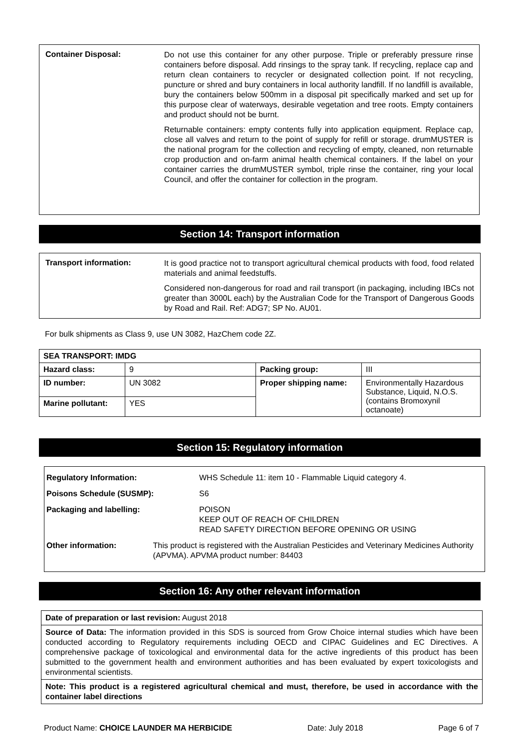Container Disposal:
Do not use this container for any other purpose. Triple or preferably pressure rinse containers before disposal. Add rinsings to the spray tank. If recycling, replace cap and return clean containers to recycler or designated collection point. If not recycling, puncture or shred and bury containers in local authority landfill. If no landfill is available, bury the containers below 500mm in a disposal pit specifically marked and set up for this purpose clear of waterways, desirable vegetation and tree roots. Empty containers and product should not be burnt.
Returnable containers: empty contents fully into application equipment. Replace cap, close all valves and return to the point of supply for refill or storage. drumMUSTER is the national program for the collection and recycling of empty, cleaned, non returnable crop production and on-farm animal health chemical containers. If the label on your container carries the drumMUSTER symbol, triple rinse the container, ring your local Council, and offer the container for collection in the program.
Section 14: Transport information
Transport information:
It is good practice not to transport agricultural chemical products with food, food related materials and animal feedstuffs.
Considered non-dangerous for road and rail transport (in packaging, including IBCs not greater than 3000L each) by the Australian Code for the Transport of Dangerous Goods by Road and Rail. Ref: ADG7; SP No. AU01.
For bulk shipments as Class 9, use UN 3082, HazChem code 2Z.
| SEA TRANSPORT: IMDG | | | |
| Hazard class: | 9 | Packing group: | III |
| ID number: | UN 3082 | Proper shipping name: | Environmentally Hazardous Substance, Liquid, N.O.S. (contains Bromoxynil octanoate) |
| Marine pollutant: | YES | | |
Section 15: Regulatory information
Regulatory Information: WHS Schedule 11: item 10 - Flammable Liquid category 4.
Poisons Schedule (SUSMP): S6
Packaging and labelling: POISON
KEEP OUT OF REACH OF CHILDREN
READ SAFETY DIRECTION BEFORE OPENING OR USING
Other information: This product is registered with the Australian Pesticides and Veterinary Medicines Authority (APVMA). APVMA product number: 84403
Section 16: Any other relevant information
| Date of preparation or last revision: August 2018 |
| Source of Data: The information provided in this SDS is sourced from Grow Choice internal studies which have been conducted according to Regulatory requirements including OECD and CIPAC Guidelines and EC Directives. A comprehensive package of toxicological and environmental data for the active ingredients of this product has been submitted to the government health and environment authorities and has been evaluated by expert toxicologists and environmental scientists. |
| Note: This product is a registered agricultural chemical and must, therefore, be used in accordance with the container label directions |
Product Name: CHOICE LAUNDER MA HERBICIDE Date: July 2018 Page 6 of 7